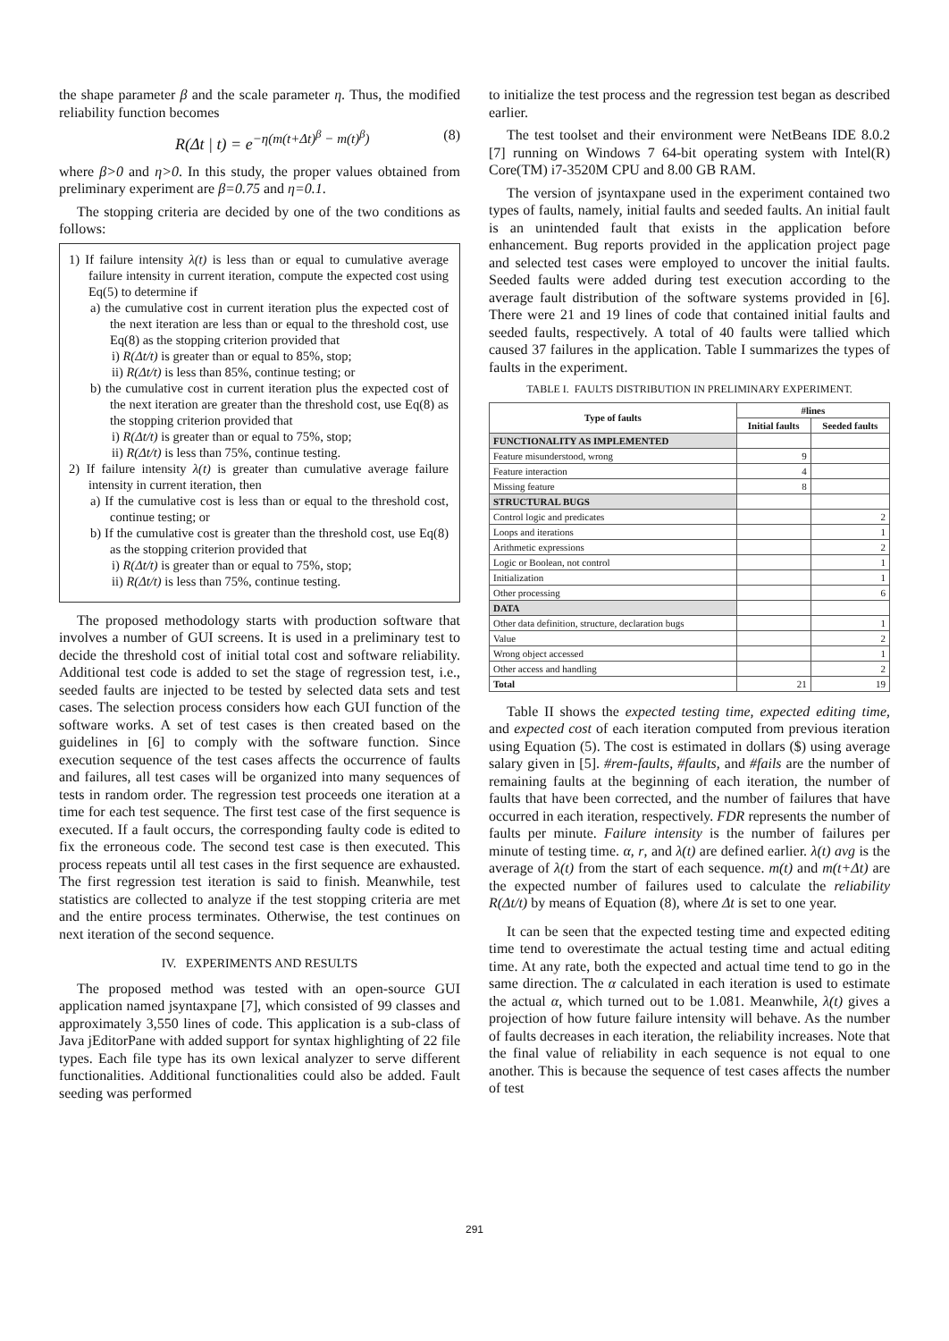the shape parameter β and the scale parameter η. Thus, the modified reliability function becomes
R(Δt | t) = e<sup>−η(m(t+Δt)<sup>β</sup> − m(t)<sup>β</sup>)</sup> (8)
where β>0 and η>0. In this study, the proper values obtained from preliminary experiment are β=0.75 and η=0.1.
The stopping criteria are decided by one of the two conditions as follows:
1) If failure intensity λ(t) is less than or equal to cumulative average failure intensity in current iteration, compute the expected cost using Eq(5) to determine if
a) the cumulative cost in current iteration plus the expected cost of the next iteration are less than or equal to the threshold cost, use Eq(8) as the stopping criterion provided that
i) R(Δt/t) is greater than or equal to 85%, stop;
ii) R(Δt/t) is less than 85%, continue testing; or
b) the cumulative cost in current iteration plus the expected cost of the next iteration are greater than the threshold cost, use Eq(8) as the stopping criterion provided that
i) R(Δt/t) is greater than or equal to 75%, stop;
ii) R(Δt/t) is less than 75%, continue testing.
2) If failure intensity λ(t) is greater than cumulative average failure intensity in current iteration, then
a) If the cumulative cost is less than or equal to the threshold cost, continue testing; or
b) If the cumulative cost is greater than the threshold cost, use Eq(8) as the stopping criterion provided that
i) R(Δt/t) is greater than or equal to 75%, stop;
ii) R(Δt/t) is less than 75%, continue testing.
The proposed methodology starts with production software that involves a number of GUI screens. It is used in a preliminary test to decide the threshold cost of initial total cost and software reliability. Additional test code is added to set the stage of regression test, i.e., seeded faults are injected to be tested by selected data sets and test cases. The selection process considers how each GUI function of the software works. A set of test cases is then created based on the guidelines in [6] to comply with the software function. Since execution sequence of the test cases affects the occurrence of faults and failures, all test cases will be organized into many sequences of tests in random order. The regression test proceeds one iteration at a time for each test sequence. The first test case of the first sequence is executed. If a fault occurs, the corresponding faulty code is edited to fix the erroneous code. The second test case is then executed. This process repeats until all test cases in the first sequence are exhausted. The first regression test iteration is said to finish. Meanwhile, test statistics are collected to analyze if the test stopping criteria are met and the entire process terminates. Otherwise, the test continues on next iteration of the second sequence.
IV. EXPERIMENTS AND RESULTS
The proposed method was tested with an open-source GUI application named jsyntaxpane [7], which consisted of 99 classes and approximately 3,550 lines of code. This application is a sub-class of Java jEditorPane with added support for syntax highlighting of 22 file types. Each file type has its own lexical analyzer to serve different functionalities. Additional functionalities could also be added. Fault seeding was performed
to initialize the test process and the regression test began as described earlier.
The test toolset and their environment were NetBeans IDE 8.0.2 [7] running on Windows 7 64-bit operating system with Intel(R) Core(TM) i7-3520M CPU and 8.00 GB RAM.
The version of jsyntaxpane used in the experiment contained two types of faults, namely, initial faults and seeded faults. An initial fault is an unintended fault that exists in the application before enhancement. Bug reports provided in the application project page and selected test cases were employed to uncover the initial faults. Seeded faults were added during test execution according to the average fault distribution of the software systems provided in [6]. There were 21 and 19 lines of code that contained initial faults and seeded faults, respectively. A total of 40 faults were tallied which caused 37 failures in the application. Table I summarizes the types of faults in the experiment.
TABLE I. FAULTS DISTRIBUTION IN PRELIMINARY EXPERIMENT.
| Type of faults | #lines | |
| --- | --- | --- |
| | Initial faults | Seeded faults |
| FUNCTIONALITY AS IMPLEMENTED | | |
| Feature misunderstood, wrong | 9 | |
| Feature interaction | 4 | |
| Missing feature | 8 | |
| STRUCTURAL BUGS | | |
| Control logic and predicates | | 2 |
| Loops and iterations | | 1 |
| Arithmetic expressions | | 2 |
| Logic or Boolean, not control | | 1 |
| Initialization | | 1 |
| Other processing | | 6 |
| DATA | | |
| Other data definition, structure, declaration bugs | | 1 |
| Value | | 2 |
| Wrong object accessed | | 1 |
| Other access and handling | | 2 |
| Total | 21 | 19 |
Table II shows the expected testing time, expected editing time, and expected cost of each iteration computed from previous iteration using Equation (5). The cost is estimated in dollars ($) using average salary given in [5]. #rem-faults, #faults, and #fails are the number of remaining faults at the beginning of each iteration, the number of faults that have been corrected, and the number of failures that have occurred in each iteration, respectively. FDR represents the number of faults per minute. Failure intensity is the number of failures per minute of testing time. α, r, and λ(t) are defined earlier. λ(t) avg is the average of λ(t) from the start of each sequence. m(t) and m(t+Δt) are the expected number of failures used to calculate the reliability R(Δt/t) by means of Equation (8), where Δt is set to one year.
It can be seen that the expected testing time and expected editing time tend to overestimate the actual testing time and actual editing time. At any rate, both the expected and actual time tend to go in the same direction. The α calculated in each iteration is used to estimate the actual α, which turned out to be 1.081. Meanwhile, λ(t) gives a projection of how future failure intensity will behave. As the number of faults decreases in each iteration, the reliability increases. Note that the final value of reliability in each sequence is not equal to one another. This is because the sequence of test cases affects the number of test
291